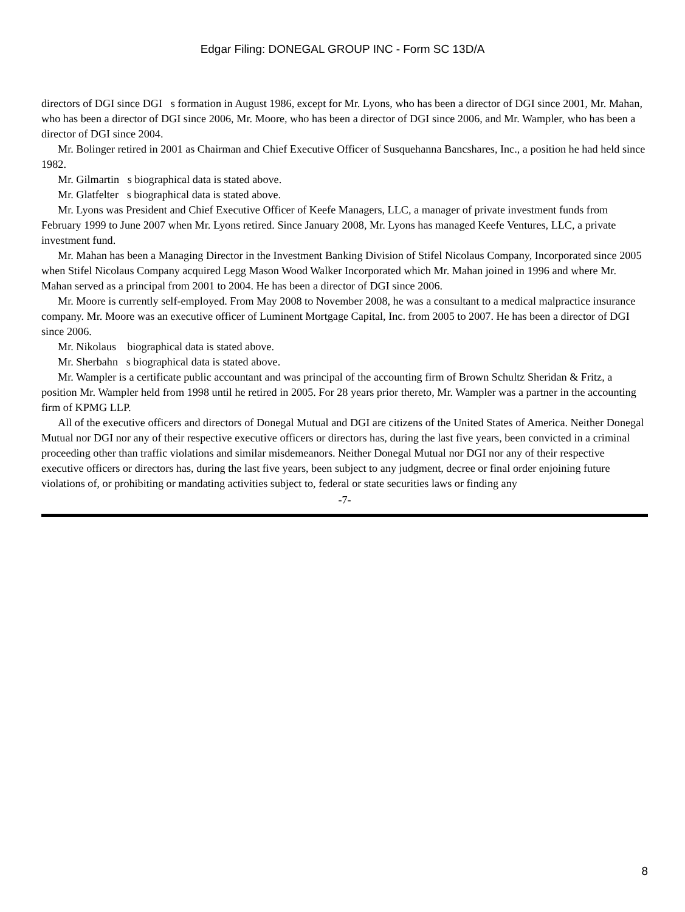Edgar Filing: DONEGAL GROUP INC - Form SC 13D/A
directors of DGI since DGI s formation in August 1986, except for Mr. Lyons, who has been a director of DGI since 2001, Mr. Mahan, who has been a director of DGI since 2006, Mr. Moore, who has been a director of DGI since 2006, and Mr. Wampler, who has been a director of DGI since 2004.
Mr. Bolinger retired in 2001 as Chairman and Chief Executive Officer of Susquehanna Bancshares, Inc., a position he had held since 1982.
Mr. Gilmartin s biographical data is stated above.
Mr. Glatfelter s biographical data is stated above.
Mr. Lyons was President and Chief Executive Officer of Keefe Managers, LLC, a manager of private investment funds from February 1999 to June 2007 when Mr. Lyons retired. Since January 2008, Mr. Lyons has managed Keefe Ventures, LLC, a private investment fund.
Mr. Mahan has been a Managing Director in the Investment Banking Division of Stifel Nicolaus Company, Incorporated since 2005 when Stifel Nicolaus Company acquired Legg Mason Wood Walker Incorporated which Mr. Mahan joined in 1996 and where Mr. Mahan served as a principal from 2001 to 2004. He has been a director of DGI since 2006.
Mr. Moore is currently self-employed. From May 2008 to November 2008, he was a consultant to a medical malpractice insurance company. Mr. Moore was an executive officer of Luminent Mortgage Capital, Inc. from 2005 to 2007. He has been a director of DGI since 2006.
Mr. Nikolaus biographical data is stated above.
Mr. Sherbahn s biographical data is stated above.
Mr. Wampler is a certificate public accountant and was principal of the accounting firm of Brown Schultz Sheridan & Fritz, a position Mr. Wampler held from 1998 until he retired in 2005. For 28 years prior thereto, Mr. Wampler was a partner in the accounting firm of KPMG LLP.
All of the executive officers and directors of Donegal Mutual and DGI are citizens of the United States of America. Neither Donegal Mutual nor DGI nor any of their respective executive officers or directors has, during the last five years, been convicted in a criminal proceeding other than traffic violations and similar misdemeanors. Neither Donegal Mutual nor DGI nor any of their respective executive officers or directors has, during the last five years, been subject to any judgment, decree or final order enjoining future violations of, or prohibiting or mandating activities subject to, federal or state securities laws or finding any
-7-
8